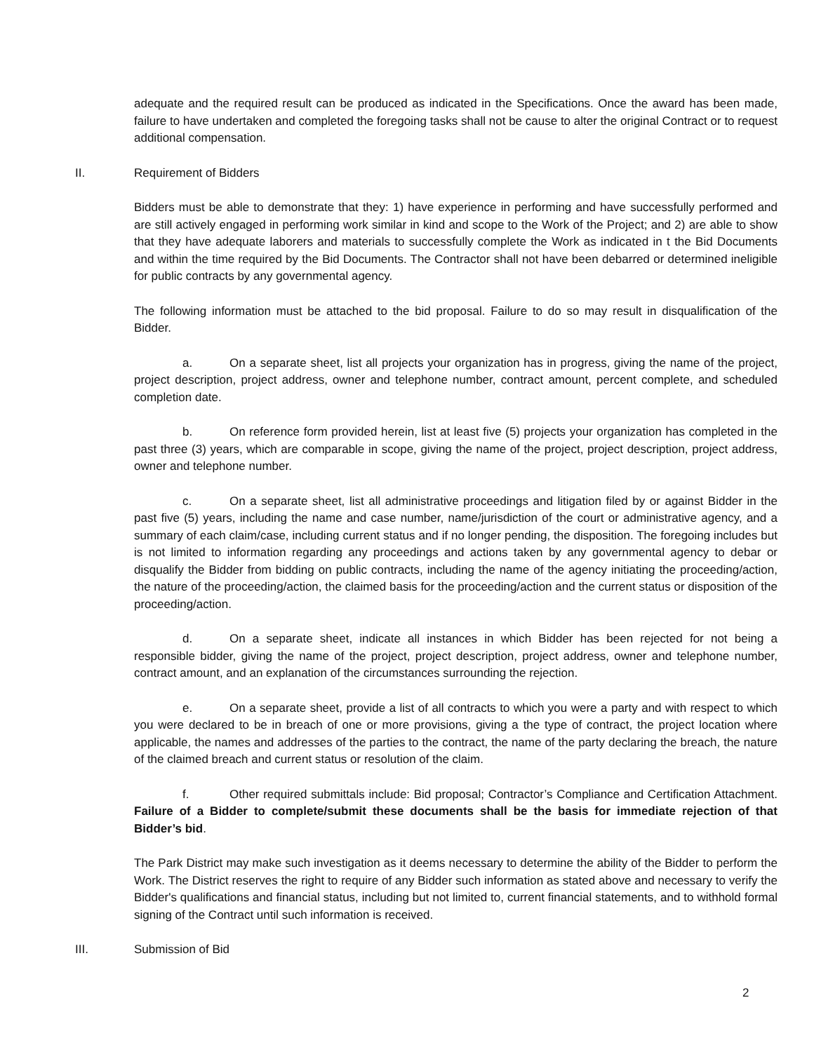adequate and the required result can be produced as indicated in the Specifications. Once the award has been made, failure to have undertaken and completed the foregoing tasks shall not be cause to alter the original Contract or to request additional compensation.
II. Requirement of Bidders
Bidders must be able to demonstrate that they: 1) have experience in performing and have successfully performed and are still actively engaged in performing work similar in kind and scope to the Work of the Project; and 2) are able to show that they have adequate laborers and materials to successfully complete the Work as indicated in t the Bid Documents and within the time required by the Bid Documents. The Contractor shall not have been debarred or determined ineligible for public contracts by any governmental agency.
The following information must be attached to the bid proposal. Failure to do so may result in disqualification of the Bidder.
a. On a separate sheet, list all projects your organization has in progress, giving the name of the project, project description, project address, owner and telephone number, contract amount, percent complete, and scheduled completion date.
b. On reference form provided herein, list at least five (5) projects your organization has completed in the past three (3) years, which are comparable in scope, giving the name of the project, project description, project address, owner and telephone number.
c. On a separate sheet, list all administrative proceedings and litigation filed by or against Bidder in the past five (5) years, including the name and case number, name/jurisdiction of the court or administrative agency, and a summary of each claim/case, including current status and if no longer pending, the disposition. The foregoing includes but is not limited to information regarding any proceedings and actions taken by any governmental agency to debar or disqualify the Bidder from bidding on public contracts, including the name of the agency initiating the proceeding/action, the nature of the proceeding/action, the claimed basis for the proceeding/action and the current status or disposition of the proceeding/action.
d. On a separate sheet, indicate all instances in which Bidder has been rejected for not being a responsible bidder, giving the name of the project, project description, project address, owner and telephone number, contract amount, and an explanation of the circumstances surrounding the rejection.
e. On a separate sheet, provide a list of all contracts to which you were a party and with respect to which you were declared to be in breach of one or more provisions, giving a the type of contract, the project location where applicable, the names and addresses of the parties to the contract, the name of the party declaring the breach, the nature of the claimed breach and current status or resolution of the claim.
f. Other required submittals include: Bid proposal; Contractor’s Compliance and Certification Attachment. Failure of a Bidder to complete/submit these documents shall be the basis for immediate rejection of that Bidder’s bid.
The Park District may make such investigation as it deems necessary to determine the ability of the Bidder to perform the Work. The District reserves the right to require of any Bidder such information as stated above and necessary to verify the Bidder's qualifications and financial status, including but not limited to, current financial statements, and to withhold formal signing of the Contract until such information is received.
III. Submission of Bid
2